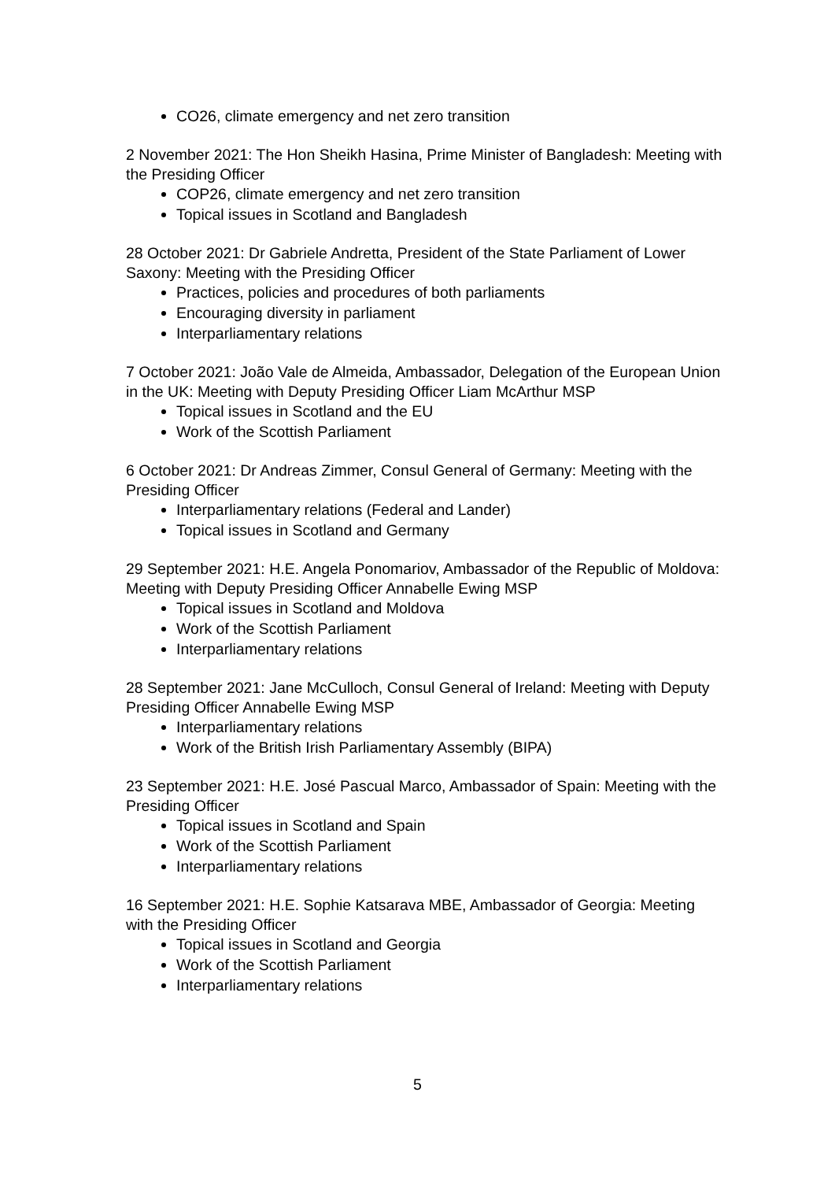CO26, climate emergency and net zero transition
2 November 2021: The Hon Sheikh Hasina, Prime Minister of Bangladesh: Meeting with the Presiding Officer
COP26, climate emergency and net zero transition
Topical issues in Scotland and Bangladesh
28 October 2021: Dr Gabriele Andretta, President of the State Parliament of Lower Saxony: Meeting with the Presiding Officer
Practices, policies and procedures of both parliaments
Encouraging diversity in parliament
Interparliamentary relations
7 October 2021: João Vale de Almeida, Ambassador, Delegation of the European Union in the UK: Meeting with Deputy Presiding Officer Liam McArthur MSP
Topical issues in Scotland and the EU
Work of the Scottish Parliament
6 October 2021: Dr Andreas Zimmer, Consul General of Germany: Meeting with the Presiding Officer
Interparliamentary relations (Federal and Lander)
Topical issues in Scotland and Germany
29 September 2021: H.E. Angela Ponomariov, Ambassador of the Republic of Moldova: Meeting with Deputy Presiding Officer Annabelle Ewing MSP
Topical issues in Scotland and Moldova
Work of the Scottish Parliament
Interparliamentary relations
28 September 2021: Jane McCulloch, Consul General of Ireland: Meeting with Deputy Presiding Officer Annabelle Ewing MSP
Interparliamentary relations
Work of the British Irish Parliamentary Assembly (BIPA)
23 September 2021: H.E. José Pascual Marco, Ambassador of Spain: Meeting with the Presiding Officer
Topical issues in Scotland and Spain
Work of the Scottish Parliament
Interparliamentary relations
16 September 2021: H.E. Sophie Katsarava MBE, Ambassador of Georgia: Meeting with the Presiding Officer
Topical issues in Scotland and Georgia
Work of the Scottish Parliament
Interparliamentary relations
5